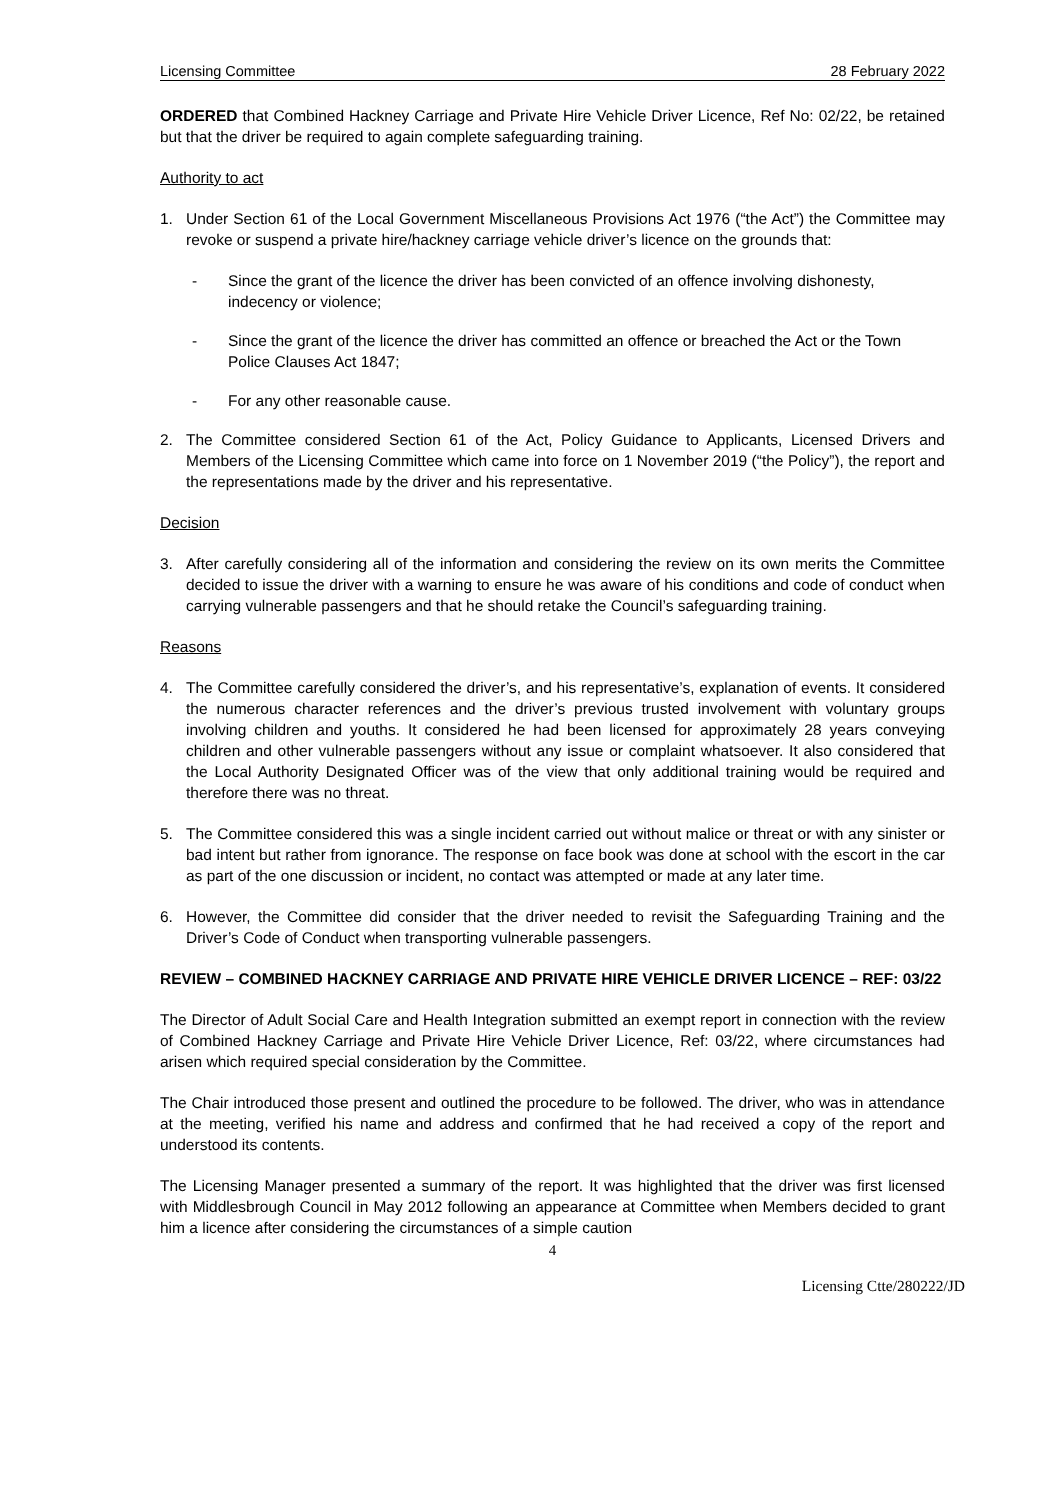Licensing Committee 28 February 2022
ORDERED that Combined Hackney Carriage and Private Hire Vehicle Driver Licence, Ref No: 02/22, be retained but that the driver be required to again complete safeguarding training.
Authority to act
1. Under Section 61 of the Local Government Miscellaneous Provisions Act 1976 (“the Act”) the Committee may revoke or suspend a private hire/hackney carriage vehicle driver’s licence on the grounds that:
- Since the grant of the licence the driver has been convicted of an offence involving dishonesty, indecency or violence;
- Since the grant of the licence the driver has committed an offence or breached the Act or the Town Police Clauses Act 1847;
- For any other reasonable cause.
2. The Committee considered Section 61 of the Act, Policy Guidance to Applicants, Licensed Drivers and Members of the Licensing Committee which came into force on 1 November 2019 (“the Policy”), the report and the representations made by the driver and his representative.
Decision
3. After carefully considering all of the information and considering the review on its own merits the Committee decided to issue the driver with a warning to ensure he was aware of his conditions and code of conduct when carrying vulnerable passengers and that he should retake the Council’s safeguarding training.
Reasons
4. The Committee carefully considered the driver’s, and his representative’s, explanation of events. It considered the numerous character references and the driver’s previous trusted involvement with voluntary groups involving children and youths. It considered he had been licensed for approximately 28 years conveying children and other vulnerable passengers without any issue or complaint whatsoever. It also considered that the Local Authority Designated Officer was of the view that only additional training would be required and therefore there was no threat.
5. The Committee considered this was a single incident carried out without malice or threat or with any sinister or bad intent but rather from ignorance. The response on face book was done at school with the escort in the car as part of the one discussion or incident, no contact was attempted or made at any later time.
6. However, the Committee did consider that the driver needed to revisit the Safeguarding Training and the Driver’s Code of Conduct when transporting vulnerable passengers.
REVIEW – COMBINED HACKNEY CARRIAGE AND PRIVATE HIRE VEHICLE DRIVER LICENCE – REF: 03/22
The Director of Adult Social Care and Health Integration submitted an exempt report in connection with the review of Combined Hackney Carriage and Private Hire Vehicle Driver Licence, Ref: 03/22, where circumstances had arisen which required special consideration by the Committee.
The Chair introduced those present and outlined the procedure to be followed. The driver, who was in attendance at the meeting, verified his name and address and confirmed that he had received a copy of the report and understood its contents.
The Licensing Manager presented a summary of the report. It was highlighted that the driver was first licensed with Middlesbrough Council in May 2012 following an appearance at Committee when Members decided to grant him a licence after considering the circumstances of a simple caution
4
Licensing Ctte/280222/JD